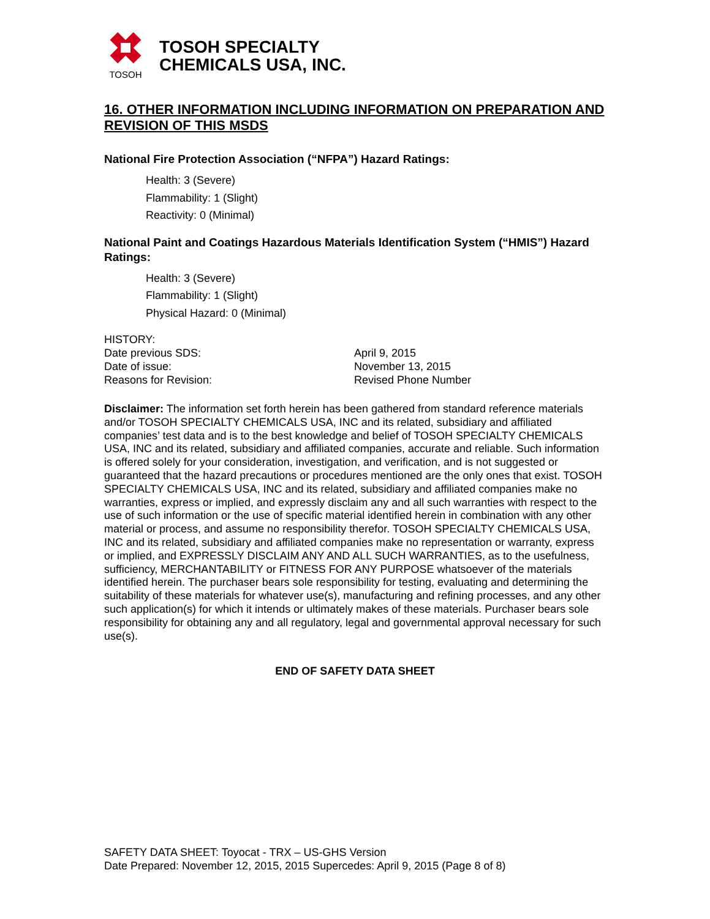TOSOH
TOSOH SPECIALTY
CHEMICALS USA, INC.
16. OTHER INFORMATION INCLUDING INFORMATION ON PREPARATION AND REVISION OF THIS MSDS
National Fire Protection Association (“NFPA”) Hazard Ratings:
Health: 3 (Severe)
Flammability: 1 (Slight)
Reactivity: 0 (Minimal)
National Paint and Coatings Hazardous Materials Identification System (“HMIS”) Hazard Ratings:
Health: 3 (Severe)
Flammability: 1 (Slight)
Physical Hazard: 0 (Minimal)
HISTORY:
Date previous SDS: April 9, 2015
Date of issue: November 13, 2015
Reasons for Revision: Revised Phone Number
Disclaimer: The information set forth herein has been gathered from standard reference materials and/or TOSOH SPECIALTY CHEMICALS USA, INC and its related, subsidiary and affiliated companies’ test data and is to the best knowledge and belief of TOSOH SPECIALTY CHEMICALS USA, INC and its related, subsidiary and affiliated companies, accurate and reliable. Such information is offered solely for your consideration, investigation, and verification, and is not suggested or guaranteed that the hazard precautions or procedures mentioned are the only ones that exist. TOSOH SPECIALTY CHEMICALS USA, INC and its related, subsidiary and affiliated companies make no warranties, express or implied, and expressly disclaim any and all such warranties with respect to the use of such information or the use of specific material identified herein in combination with any other material or process, and assume no responsibility therefor. TOSOH SPECIALTY CHEMICALS USA, INC and its related, subsidiary and affiliated companies make no representation or warranty, express or implied, and EXPRESSLY DISCLAIM ANY AND ALL SUCH WARRANTIES, as to the usefulness, sufficiency, MERCHANTABILITY or FITNESS FOR ANY PURPOSE whatsoever of the materials identified herein. The purchaser bears sole responsibility for testing, evaluating and determining the suitability of these materials for whatever use(s), manufacturing and refining processes, and any other such application(s) for which it intends or ultimately makes of these materials. Purchaser bears sole responsibility for obtaining any and all regulatory, legal and governmental approval necessary for such use(s).
END OF SAFETY DATA SHEET
SAFETY DATA SHEET: Toyocat - TRX – US-GHS Version
Date Prepared: November 12, 2015, 2015 Supercedes: April 9, 2015 (Page 8 of 8)